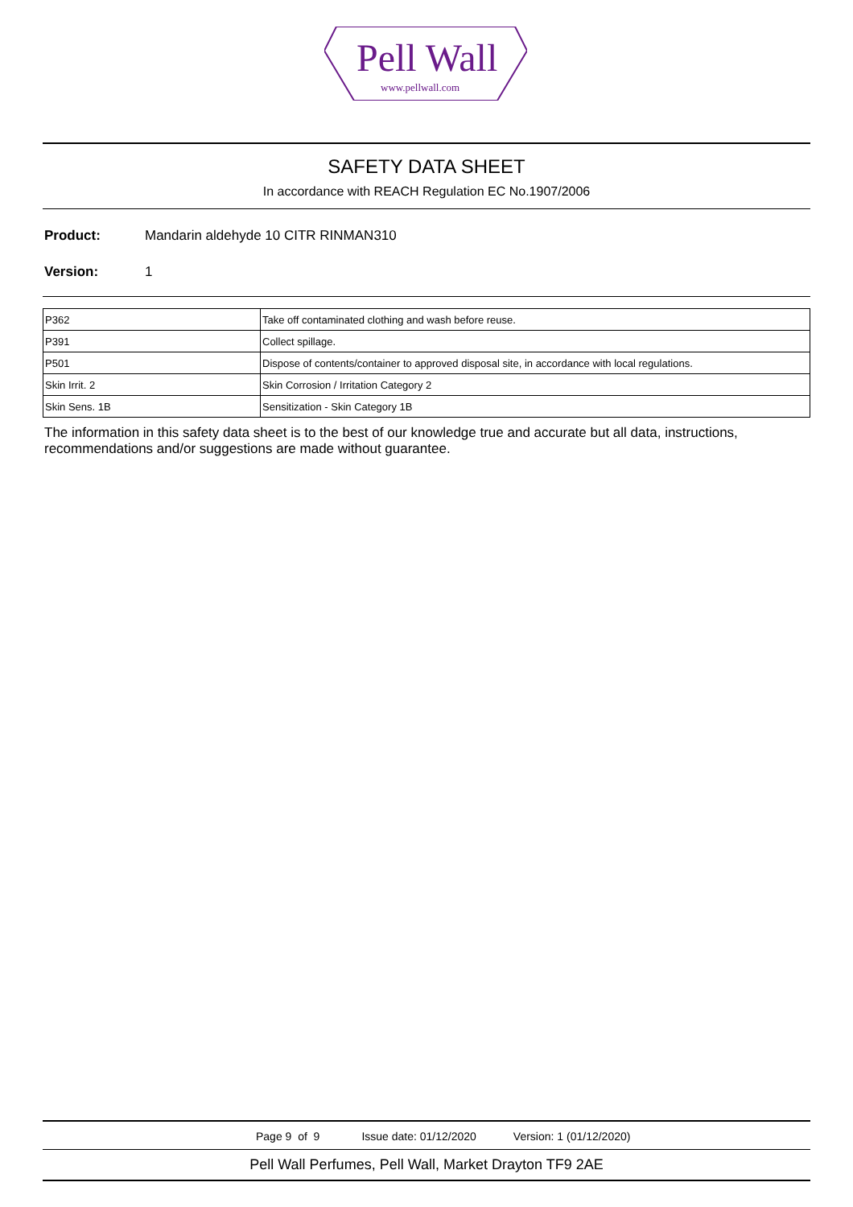Pell Wall
www.pellwall.com
SAFETY DATA SHEET
In accordance with REACH Regulation EC No.1907/2006
Product: Mandarin aldehyde 10 CITR RINMAN310
Version: 1
| P362 | Take off contaminated clothing and wash before reuse. |
| P391 | Collect spillage. |
| P501 | Dispose of contents/container to approved disposal site, in accordance with local regulations. |
| Skin Irrit. 2 | Skin Corrosion / Irritation Category 2 |
| Skin Sens. 1B | Sensitization - Skin Category 1B |
The information in this safety data sheet is to the best of our knowledge true and accurate but all data, instructions, recommendations and/or suggestions are made without guarantee.
Page 9 of 9 Issue date: 01/12/2020 Version: 1 (01/12/2020)
Pell Wall Perfumes, Pell Wall, Market Drayton TF9 2AE